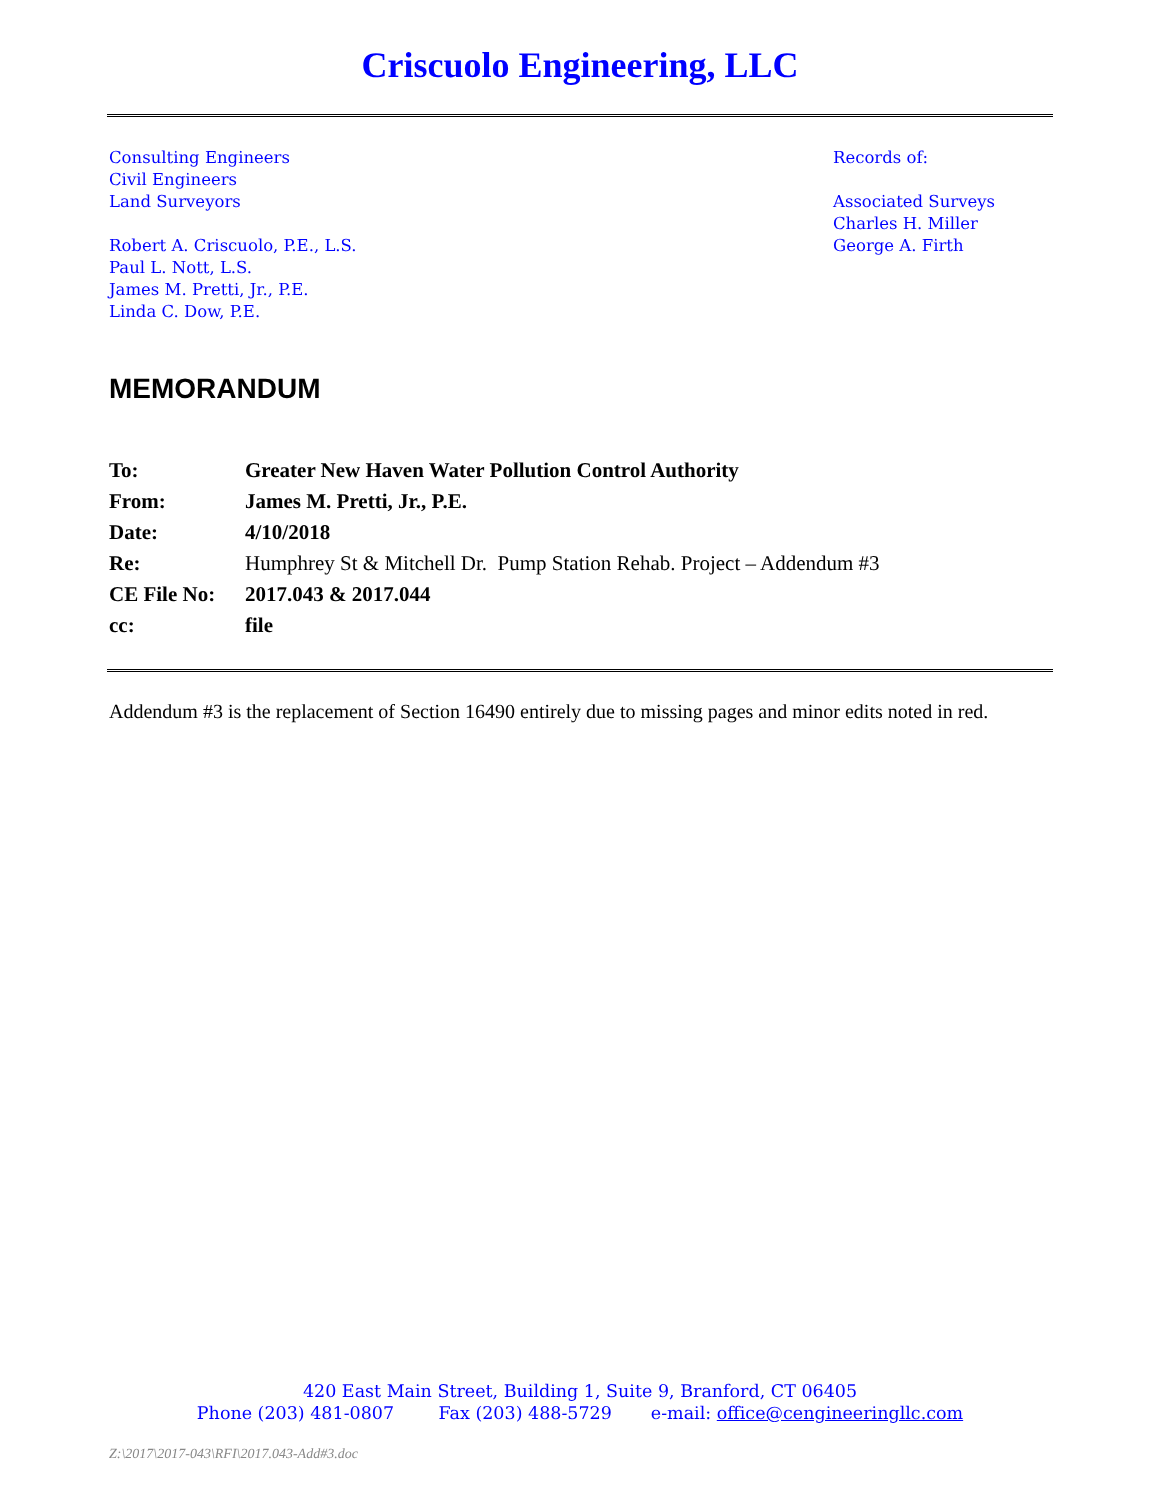Criscuolo Engineering, LLC
Consulting Engineers
Civil Engineers
Land Surveyors
Robert A. Criscuolo, P.E., L.S.
Paul L. Nott, L.S.
James M. Pretti, Jr., P.E.
Linda C. Dow, P.E.
Records of:
Associated Surveys
Charles H. Miller
George A. Firth
MEMORANDUM
| To: | Greater New Haven Water Pollution Control Authority |
| From: | James M. Pretti, Jr., P.E. |
| Date: | 4/10/2018 |
| Re: | Humphrey St & Mitchell Dr. Pump Station Rehab. Project – Addendum #3 |
| CE File No: | 2017.043 & 2017.044 |
| cc: | file |
Addendum #3 is the replacement of Section 16490 entirely due to missing pages and minor edits noted in red.
420 East Main Street, Building 1, Suite 9, Branford, CT 06405
Phone (203) 481-0807 Fax (203) 488-5729 e-mail: office@cengineeringllc.com
Z:\2017\2017-043\RFI\2017.043-Add#3.doc